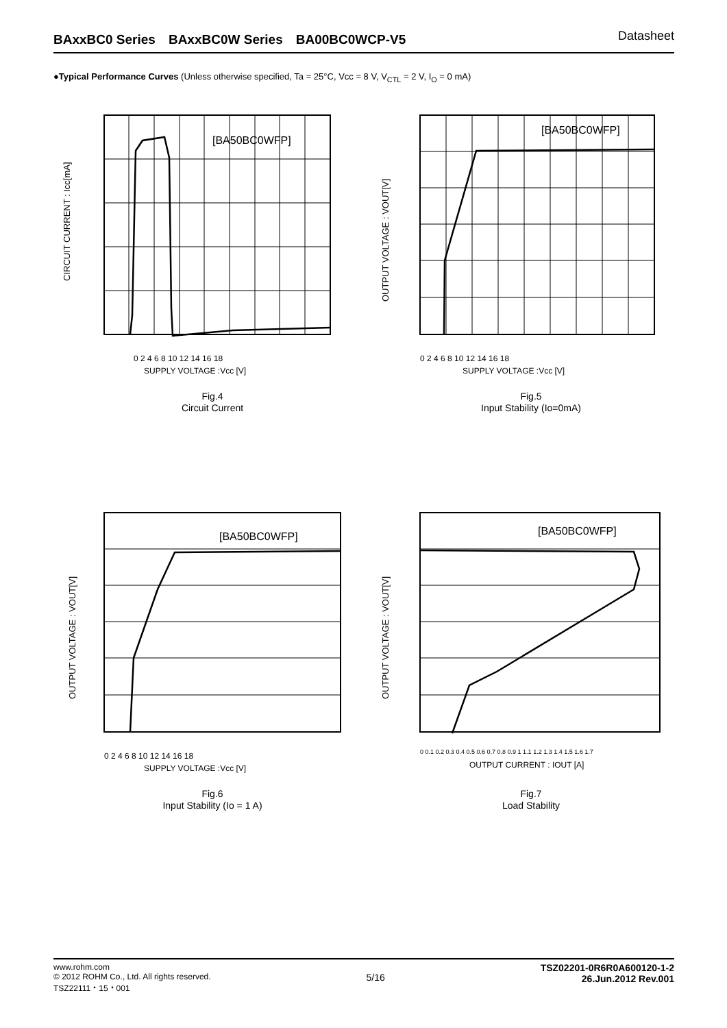BAxxBC0 Series　BAxxBC0W Series　BA00BC0WCP-V5 Datasheet
●Typical Performance Curves (Unless otherwise specified, Ta = 25°C, Vcc = 8 V, V<sub>CTL</sub> = 2 V, I<sub>O</sub> = 0 mA)
[BA50BC0WFP]
CIRCUIT CURRENT : Icc[mA]
0 2 4 6 8 10 12 14 16 18
SUPPLY VOLTAGE :Vcc [V]
Fig.4
Circuit Current
[BA50BC0WFP]
OUTPUT VOLTAGE : VOUT[V]
0 2 4 6 8 10 12 14 16 18
SUPPLY VOLTAGE :Vcc [V]
Fig.5
Input Stability (Io=0mA)
[BA50BC0WFP]
OUTPUT VOLTAGE : VOUT[V]
0 2 4 6 8 10 12 14 16 18
SUPPLY VOLTAGE :Vcc [V]
Fig.6
Input Stability (Io = 1 A)
[BA50BC0WFP]
OUTPUT VOLTAGE : VOUT[V]
0 0.1 0.2 0.3 0.4 0.5 0.6 0.7 0.8 0.9 1 1.1 1.2 1.3 1.4 1.5 1.6 1.7
OUTPUT CURRENT : IOUT [A]
Fig.7
Load Stability
www.rohm.com
© 2012 ROHM Co., Ltd. All rights reserved.
TSZ22111・15・001
5/16
TSZ02201-0R6R0A600120-1-2
26.Jun.2012 Rev.001